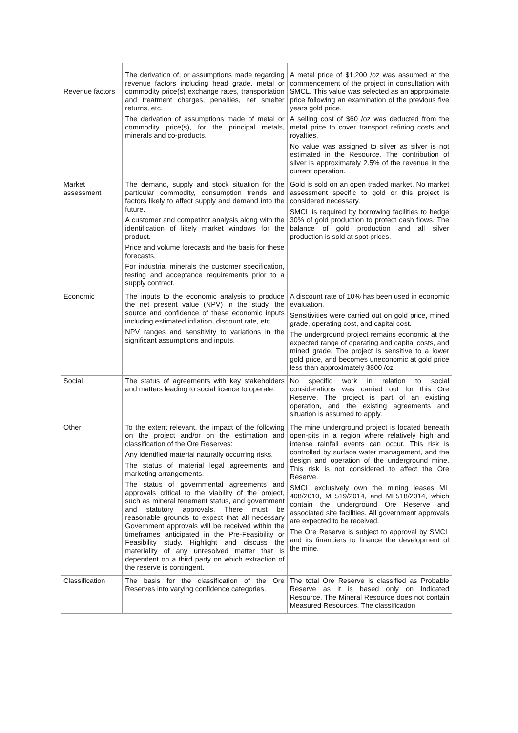| Revenue factors | The derivation of, or assumptions made regarding revenue factors including head grade, metal or commodity price(s) exchange rates, transportation and treatment charges, penalties, net smelter returns, etc. The derivation of assumptions made of metal or commodity price(s), for the principal metals, minerals and co-products. | A metal price of $1,200 /oz was assumed at the commencement of the project in consultation with SMCL. This value was selected as an approximate price following an examination of the previous five years gold price. A selling cost of $60 /oz was deducted from the metal price to cover transport refining costs and royalties. No value was assigned to silver as silver is not estimated in the Resource. The contribution of silver is approximately 2.5% of the revenue in the current operation. |
| Market assessment | The demand, supply and stock situation for the particular commodity, consumption trends and factors likely to affect supply and demand into the future. A customer and competitor analysis along with the identification of likely market windows for the product. Price and volume forecasts and the basis for these forecasts. For industrial minerals the customer specification, testing and acceptance requirements prior to a supply contract. | Gold is sold on an open traded market. No market assessment specific to gold or this project is considered necessary. SMCL is required by borrowing facilities to hedge 30% of gold production to protect cash flows. The balance of gold production and all silver production is sold at spot prices. |
| Economic | The inputs to the economic analysis to produce the net present value (NPV) in the study, the source and confidence of these economic inputs including estimated inflation, discount rate, etc. NPV ranges and sensitivity to variations in the significant assumptions and inputs. | A discount rate of 10% has been used in economic evaluation. Sensitivities were carried out on gold price, mined grade, operating cost, and capital cost. The underground project remains economic at the expected range of operating and capital costs, and mined grade. The project is sensitive to a lower gold price, and becomes uneconomic at gold price less than approximately $800 /oz |
| Social | The status of agreements with key stakeholders and matters leading to social licence to operate. | No specific work in relation to social considerations was carried out for this Ore Reserve. The project is part of an existing operation, and the existing agreements and situation is assumed to apply. |
| Other | To the extent relevant, the impact of the following on the project and/or on the estimation and classification of the Ore Reserves: Any identified material naturally occurring risks. The status of material legal agreements and marketing arrangements. The status of governmental agreements and approvals critical to the viability of the project, such as mineral tenement status, and government and statutory approvals. There must be reasonable grounds to expect that all necessary Government approvals will be received within the timeframes anticipated in the Pre-Feasibility or Feasibility study. Highlight and discuss the materiality of any unresolved matter that is dependent on a third party on which extraction of the reserve is contingent. | The mine underground project is located beneath open-pits in a region where relatively high and intense rainfall events can occur. This risk is controlled by surface water management, and the design and operation of the underground mine. This risk is not considered to affect the Ore Reserve. SMCL exclusively own the mining leases ML 408/2010, ML519/2014, and ML518/2014, which contain the underground Ore Reserve and associated site facilities. All government approvals are expected to be received. The Ore Reserve is subject to approval by SMCL and its financiers to finance the development of the mine. |
| Classification | The basis for the classification of the Ore Reserves into varying confidence categories. | The total Ore Reserve is classified as Probable Reserve as it is based only on Indicated Resource. The Mineral Resource does not contain Measured Resources. The classification |